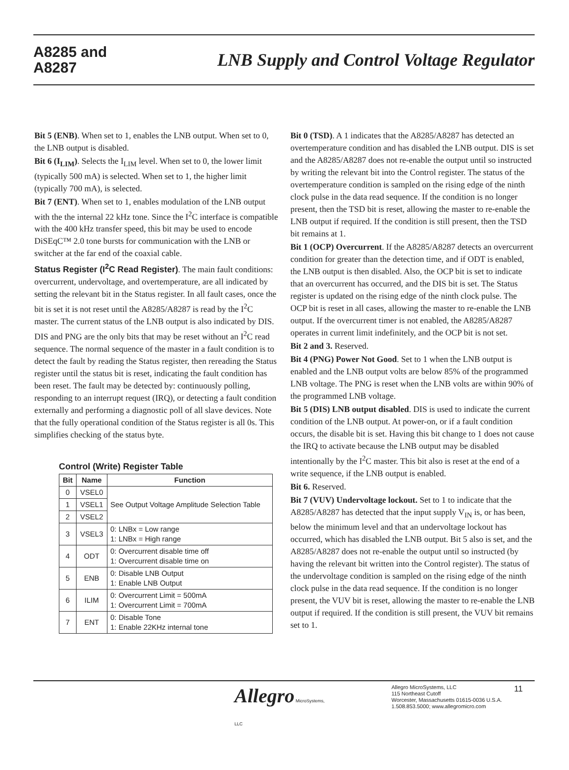A8285 and
A8287
LNB Supply and Control Voltage Regulator
Bit 5 (ENB). When set to 1, enables the LNB output. When set to 0, the LNB output is disabled.
Bit 6 (I<sub>LIM</sub>). Selects the I<sub>LIM</sub> level. When set to 0, the lower limit (typically 500 mA) is selected. When set to 1, the higher limit (typically 700 mA), is selected.
Bit 7 (ENT). When set to 1, enables modulation of the LNB output with the the internal 22 kHz tone. Since the I<sup>2</sup>C interface is compatible with the 400 kHz transfer speed, this bit may be used to encode DiSEqC™ 2.0 tone bursts for communication with the LNB or switcher at the far end of the coaxial cable.
Status Register (I<sup>2</sup>C Read Register). The main fault conditions: overcurrent, undervoltage, and overtemperature, are all indicated by setting the relevant bit in the Status register. In all fault cases, once the bit is set it is not reset until the A8285/A8287 is read by the I<sup>2</sup>C master. The current status of the LNB output is also indicated by DIS. DIS and PNG are the only bits that may be reset without an I<sup>2</sup>C read sequence. The normal sequence of the master in a fault condition is to detect the fault by reading the Status register, then rereading the Status register until the status bit is reset, indicating the fault condition has been reset. The fault may be detected by: continuously polling, responding to an interrupt request (IRQ), or detecting a fault condition externally and performing a diagnostic poll of all slave devices. Note that the fully operational condition of the Status register is all 0s. This simplifies checking of the status byte.
Control (Write) Register Table
| Bit | Name | Function |
| --- | --- | --- |
| 0 | VSEL0 | See Output Voltage Amplitude Selection Table |
| 1 | VSEL1 | |
| 2 | VSEL2 | |
| 3 | VSEL3 | 0: LNBx = Low range 1: LNBx = High range |
| 4 | ODT | 0: Overcurrent disable time off 1: Overcurrent disable time on |
| 5 | ENB | 0: Disable LNB Output 1: Enable LNB Output |
| 6 | ILIM | 0: Overcurrent Limit = 500mA 1: Overcurrent Limit = 700mA |
| 7 | ENT | 0: Disable Tone 1: Enable 22KHz internal tone |
Bit 0 (TSD). A 1 indicates that the A8285/A8287 has detected an overtemperature condition and has disabled the LNB output. DIS is set and the A8285/A8287 does not re-enable the output until so instructed by writing the relevant bit into the Control register. The status of the overtemperature condition is sampled on the rising edge of the ninth clock pulse in the data read sequence. If the condition is no longer present, then the TSD bit is reset, allowing the master to re-enable the LNB output if required. If the condition is still present, then the TSD bit remains at 1.
Bit 1 (OCP) Overcurrent. If the A8285/A8287 detects an overcurrent condition for greater than the detection time, and if ODT is enabled, the LNB output is then disabled. Also, the OCP bit is set to indicate that an overcurrent has occurred, and the DIS bit is set. The Status register is updated on the rising edge of the ninth clock pulse. The OCP bit is reset in all cases, allowing the master to re-enable the LNB output. If the overcurrent timer is not enabled, the A8285/A8287 operates in current limit indefinitely, and the OCP bit is not set.
Bit 2 and 3. Reserved.
Bit 4 (PNG) Power Not Good. Set to 1 when the LNB output is enabled and the LNB output volts are below 85% of the programmed LNB voltage. The PNG is reset when the LNB volts are within 90% of the programmed LNB voltage.
Bit 5 (DIS) LNB output disabled. DIS is used to indicate the current condition of the LNB output. At power-on, or if a fault condition occurs, the disable bit is set. Having this bit change to 1 does not cause the IRQ to activate because the LNB output may be disabled intentionally by the I<sup>2</sup>C master. This bit also is reset at the end of a write sequence, if the LNB output is enabled.
Bit 6. Reserved.
Bit 7 (VUV) Undervoltage lockout. Set to 1 to indicate that the A8285/A8287 has detected that the input supply V<sub>IN</sub> is, or has been, below the minimum level and that an undervoltage lockout has occurred, which has disabled the LNB output. Bit 5 also is set, and the A8285/A8287 does not re-enable the output until so instructed (by having the relevant bit written into the Control register). The status of the undervoltage condition is sampled on the rising edge of the ninth clock pulse in the data read sequence. If the condition is no longer present, the VUV bit is reset, allowing the master to re-enable the LNB output if required. If the condition is still present, the VUV bit remains set to 1.
Allegro MicroSystems, LLC
Allegro MicroSystems, LLC
115 Northeast Cutoff
Worcester, Massachusetts 01615-0036 U.S.A.
1.508.853.5000; www.allegromicro.com
11